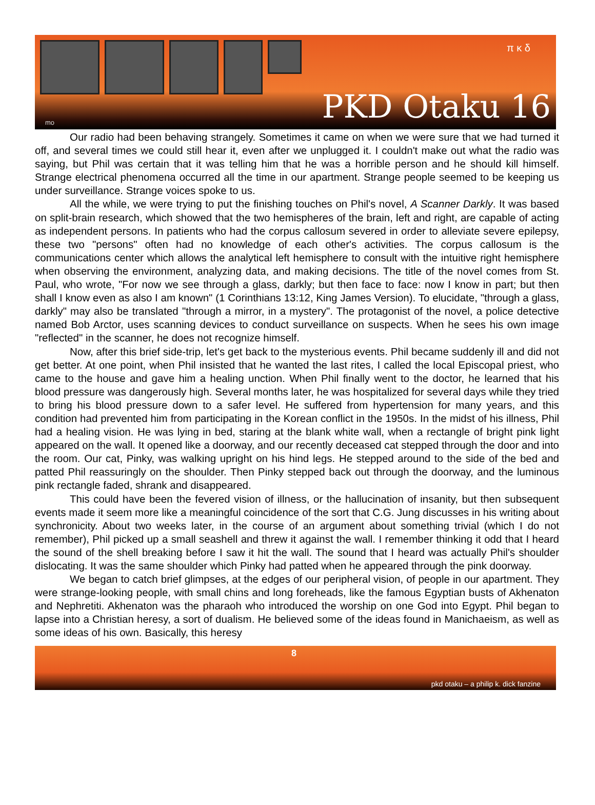π κ δ
PKD Otaku 16 mo
Our radio had been behaving strangely. Sometimes it came on when we were sure that we had turned it off, and several times we could still hear it, even after we unplugged it. I couldn't make out what the radio was saying, but Phil was certain that it was telling him that he was a horrible person and he should kill himself. Strange electrical phenomena occurred all the time in our apartment. Strange people seemed to be keeping us under surveillance. Strange voices spoke to us.
All the while, we were trying to put the finishing touches on Phil's novel, A Scanner Darkly. It was based on split-brain research, which showed that the two hemispheres of the brain, left and right, are capable of acting as independent persons. In patients who had the corpus callosum severed in order to alleviate severe epilepsy, these two "persons" often had no knowledge of each other's activities. The corpus callosum is the communications center which allows the analytical left hemisphere to consult with the intuitive right hemisphere when observing the environment, analyzing data, and making decisions. The title of the novel comes from St. Paul, who wrote, "For now we see through a glass, darkly; but then face to face: now I know in part; but then shall I know even as also I am known" (1 Corinthians 13:12, King James Version). To elucidate, "through a glass, darkly" may also be translated "through a mirror, in a mystery". The protagonist of the novel, a police detective named Bob Arctor, uses scanning devices to conduct surveillance on suspects. When he sees his own image "reflected" in the scanner, he does not recognize himself.
Now, after this brief side-trip, let's get back to the mysterious events. Phil became suddenly ill and did not get better. At one point, when Phil insisted that he wanted the last rites, I called the local Episcopal priest, who came to the house and gave him a healing unction. When Phil finally went to the doctor, he learned that his blood pressure was dangerously high. Several months later, he was hospitalized for several days while they tried to bring his blood pressure down to a safer level. He suffered from hypertension for many years, and this condition had prevented him from participating in the Korean conflict in the 1950s. In the midst of his illness, Phil had a healing vision. He was lying in bed, staring at the blank white wall, when a rectangle of bright pink light appeared on the wall. It opened like a doorway, and our recently deceased cat stepped through the door and into the room. Our cat, Pinky, was walking upright on his hind legs. He stepped around to the side of the bed and patted Phil reassuringly on the shoulder. Then Pinky stepped back out through the doorway, and the luminous pink rectangle faded, shrank and disappeared.
This could have been the fevered vision of illness, or the hallucination of insanity, but then subsequent events made it seem more like a meaningful coincidence of the sort that C.G. Jung discusses in his writing about synchronicity. About two weeks later, in the course of an argument about something trivial (which I do not remember), Phil picked up a small seashell and threw it against the wall. I remember thinking it odd that I heard the sound of the shell breaking before I saw it hit the wall. The sound that I heard was actually Phil's shoulder dislocating. It was the same shoulder which Pinky had patted when he appeared through the pink doorway.
We began to catch brief glimpses, at the edges of our peripheral vision, of people in our apartment. They were strange-looking people, with small chins and long foreheads, like the famous Egyptian busts of Akhenaton and Nephretiti. Akhenaton was the pharaoh who introduced the worship on one God into Egypt. Phil began to lapse into a Christian heresy, a sort of dualism. He believed some of the ideas found in Manichaeism, as well as some ideas of his own. Basically, this heresy
8
pkd otaku – a philip k. dick fanzine